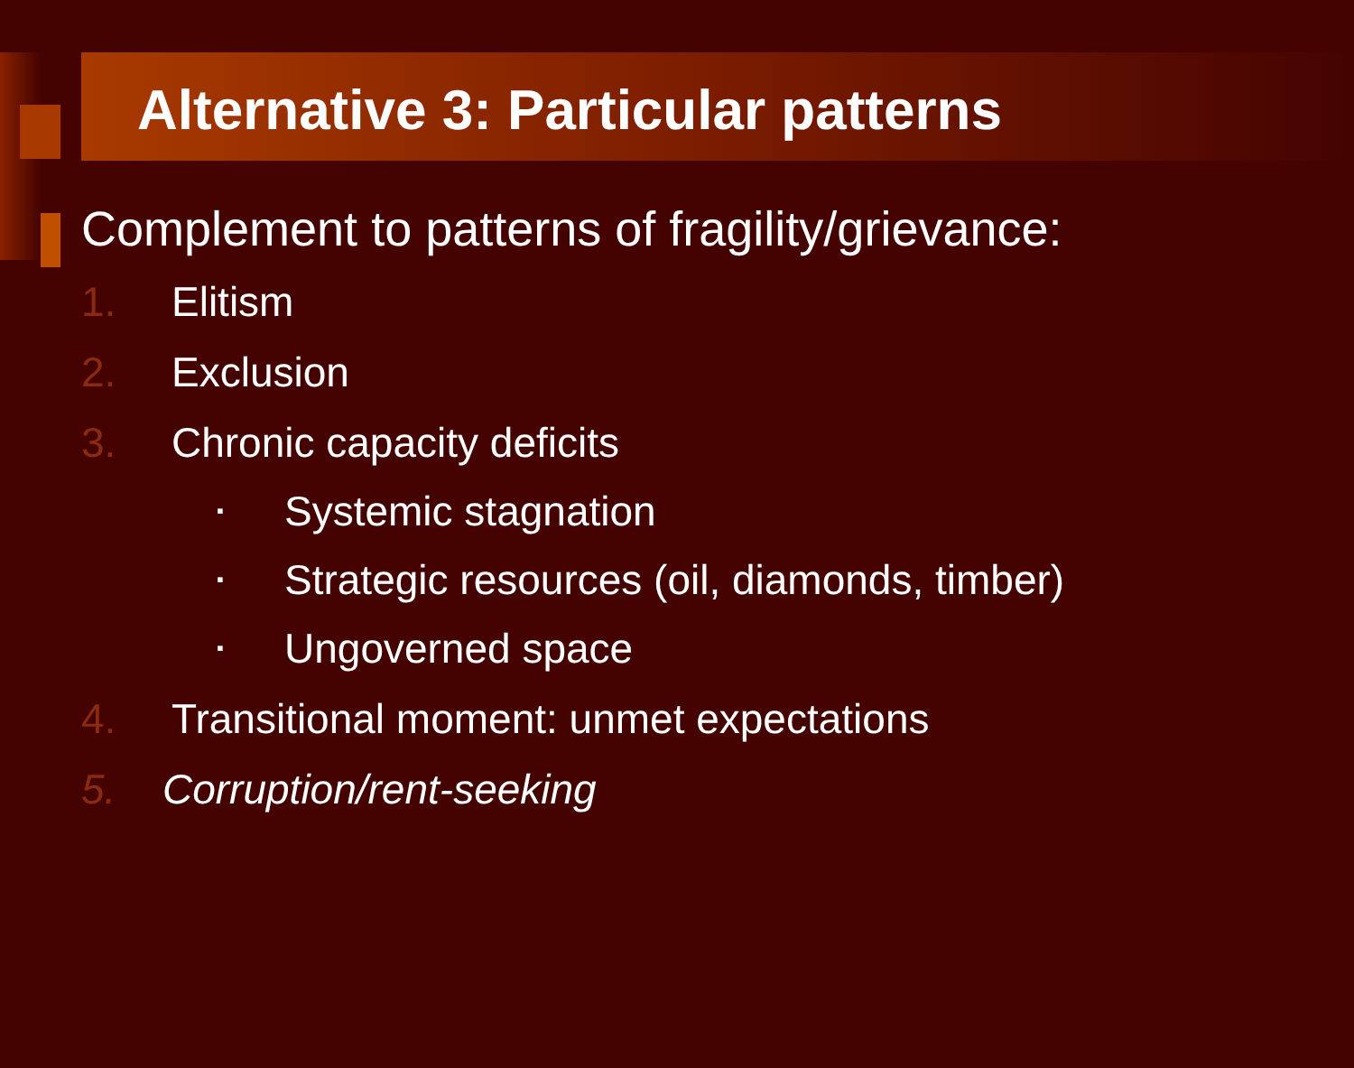Alternative 3: Particular patterns
Complement to patterns of fragility/grievance:
1. Elitism
2. Exclusion
3. Chronic capacity deficits
▪ Systemic stagnation
▪ Strategic resources (oil, diamonds, timber)
▪ Ungoverned space
4. Transitional moment: unmet expectations
5. Corruption/rent-seeking